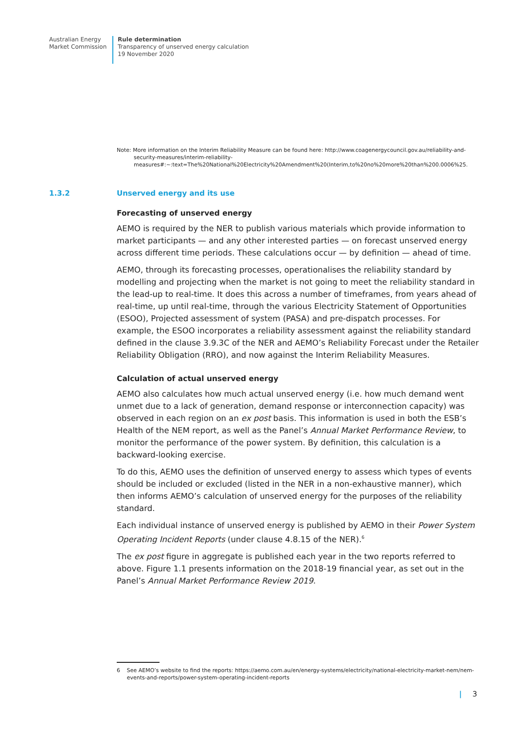Australian Energy
Market Commission
Rule determination
Transparency of unserved energy calculation
19 November 2020
Note: More information on the Interim Reliability Measure can be found here: http://www.coagenergycouncil.gov.au/reliability-and-security-measures/interim-reliability-measures#:~:text=The%20National%20Electricity%20Amendment%20(Interim,to%20no%20more%20than%200.0006%25.
1.3.2 Unserved energy and its use
Forecasting of unserved energy
AEMO is required by the NER to publish various materials which provide information to market participants — and any other interested parties — on forecast unserved energy across different time periods. These calculations occur — by definition — ahead of time.
AEMO, through its forecasting processes, operationalises the reliability standard by modelling and projecting when the market is not going to meet the reliability standard in the lead-up to real-time. It does this across a number of timeframes, from years ahead of real-time, up until real-time, through the various Electricity Statement of Opportunities (ESOO), Projected assessment of system (PASA) and pre-dispatch processes. For example, the ESOO incorporates a reliability assessment against the reliability standard defined in the clause 3.9.3C of the NER and AEMO’s Reliability Forecast under the Retailer Reliability Obligation (RRO), and now against the Interim Reliability Measures.
Calculation of actual unserved energy
AEMO also calculates how much actual unserved energy (i.e. how much demand went unmet due to a lack of generation, demand response or interconnection capacity) was observed in each region on an ex post basis. This information is used in both the ESB’s Health of the NEM report, as well as the Panel’s Annual Market Performance Review, to monitor the performance of the power system. By definition, this calculation is a backward-looking exercise.
To do this, AEMO uses the definition of unserved energy to assess which types of events should be included or excluded (listed in the NER in a non-exhaustive manner), which then informs AEMO’s calculation of unserved energy for the purposes of the reliability standard.
Each individual instance of unserved energy is published by AEMO in their Power System Operating Incident Reports (under clause 4.8.15 of the NER).<sup>6</sup>
The ex post figure in aggregate is published each year in the two reports referred to above. Figure 1.1 presents information on the 2018-19 financial year, as set out in the Panel’s Annual Market Performance Review 2019.
6 See AEMO’s website to find the reports: https://aemo.com.au/en/energy-systems/electricity/national-electricity-market-nem/nem-events-and-reports/power-system-operating-incident-reports
| 3